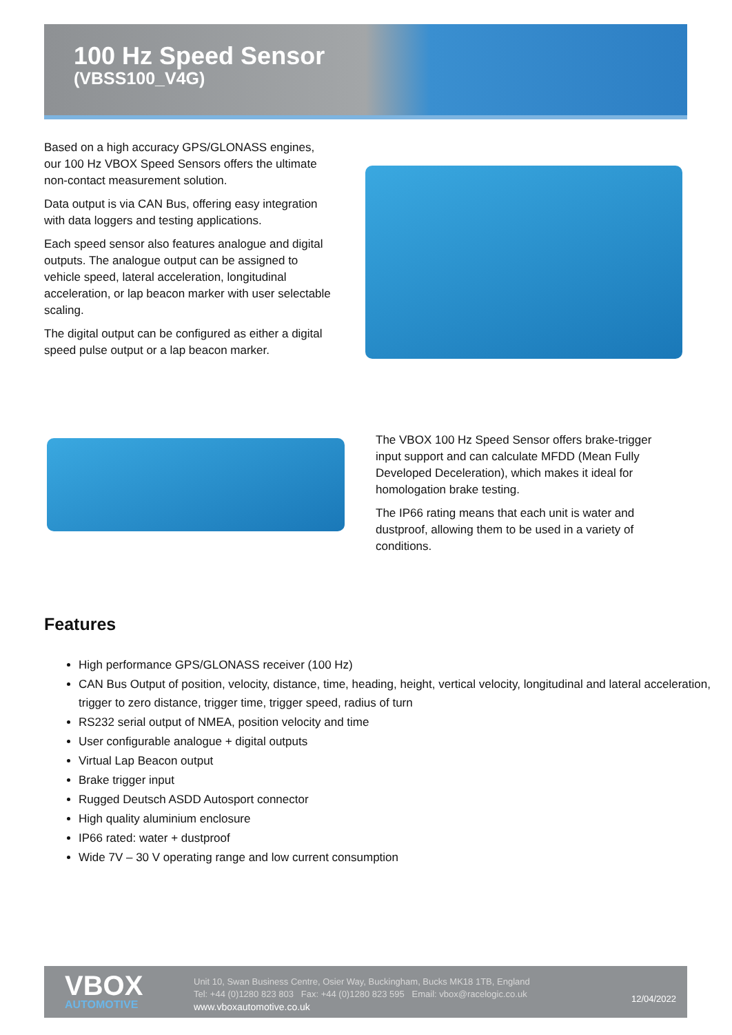100 Hz Speed Sensor
(VBSS100_V4G)
Based on a high accuracy GPS/GLONASS engines, our 100 Hz VBOX Speed Sensors offers the ultimate non-contact measurement solution.
Data output is via CAN Bus, offering easy integration with data loggers and testing applications.
Each speed sensor also features analogue and digital outputs. The analogue output can be assigned to vehicle speed, lateral acceleration, longitudinal acceleration, or lap beacon marker with user selectable scaling.
The digital output can be configured as either a digital speed pulse output or a lap beacon marker.
The VBOX 100 Hz Speed Sensor offers brake-trigger input support and can calculate MFDD (Mean Fully Developed Deceleration), which makes it ideal for homologation brake testing.
The IP66 rating means that each unit is water and dustproof, allowing them to be used in a variety of conditions.
Features
High performance GPS/GLONASS receiver (100 Hz)
CAN Bus Output of position, velocity, distance, time, heading, height, vertical velocity, longitudinal and lateral acceleration, trigger to zero distance, trigger time, trigger speed, radius of turn
RS232 serial output of NMEA, position velocity and time
User configurable analogue + digital outputs
Virtual Lap Beacon output
Brake trigger input
Rugged Deutsch ASDD Autosport connector
High quality aluminium enclosure
IP66 rated: water + dustproof
Wide 7V – 30 V operating range and low current consumption
VBOX
AUTOMOTIVE
Unit 10, Swan Business Centre, Osier Way, Buckingham, Bucks MK18 1TB, England
Tel: +44 (0)1280 823 803 Fax: +44 (0)1280 823 595 Email: vbox@racelogic.co.uk
www.vboxautomotive.co.uk
12/04/2022